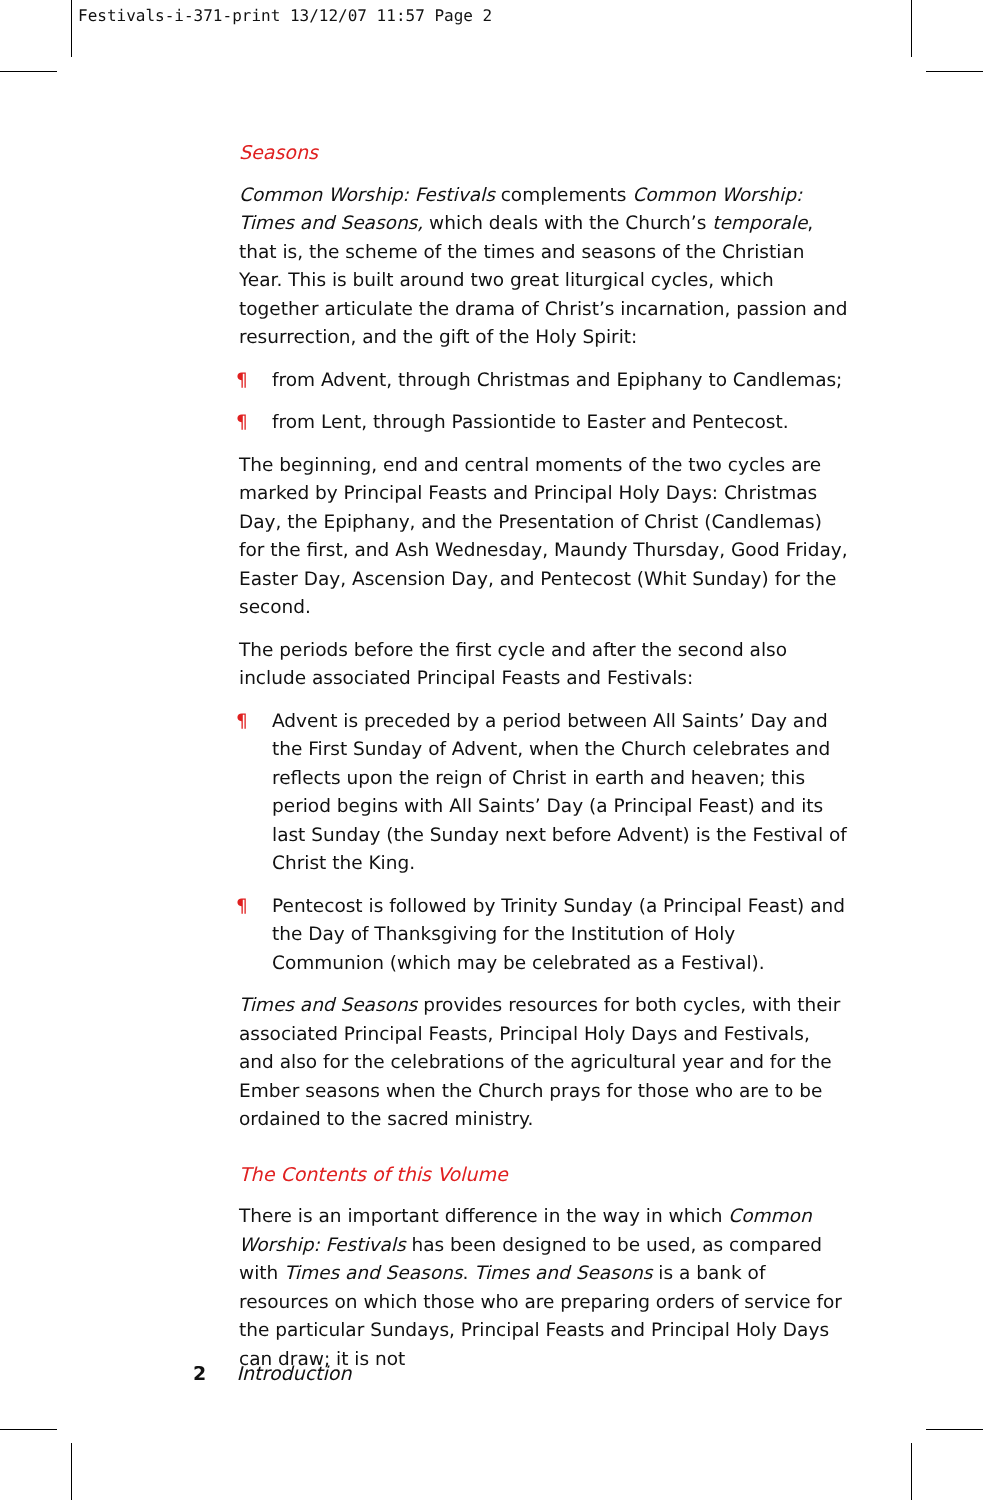Festivals-i-371-print 13/12/07 11:57 Page 2
Seasons
Common Worship: Festivals complements Common Worship: Times and Seasons, which deals with the Church’s temporale, that is, the scheme of the times and seasons of the Christian Year. This is built around two great liturgical cycles, which together articulate the drama of Christ’s incarnation, passion and resurrection, and the gift of the Holy Spirit:
¶ from Advent, through Christmas and Epiphany to Candlemas;
¶ from Lent, through Passiontide to Easter and Pentecost.
The beginning, end and central moments of the two cycles are marked by Principal Feasts and Principal Holy Days: Christmas Day, the Epiphany, and the Presentation of Christ (Candlemas) for the first, and Ash Wednesday, Maundy Thursday, Good Friday, Easter Day, Ascension Day, and Pentecost (Whit Sunday) for the second.
The periods before the first cycle and after the second also include associated Principal Feasts and Festivals:
¶ Advent is preceded by a period between All Saints’ Day and the First Sunday of Advent, when the Church celebrates and reflects upon the reign of Christ in earth and heaven; this period begins with All Saints’ Day (a Principal Feast) and its last Sunday (the Sunday next before Advent) is the Festival of Christ the King.
¶ Pentecost is followed by Trinity Sunday (a Principal Feast) and the Day of Thanksgiving for the Institution of Holy Communion (which may be celebrated as a Festival).
Times and Seasons provides resources for both cycles, with their associated Principal Feasts, Principal Holy Days and Festivals, and also for the celebrations of the agricultural year and for the Ember seasons when the Church prays for those who are to be ordained to the sacred ministry.
The Contents of this Volume
There is an important difference in the way in which Common Worship: Festivals has been designed to be used, as compared with Times and Seasons. Times and Seasons is a bank of resources on which those who are preparing orders of service for the particular Sundays, Principal Feasts and Principal Holy Days can draw; it is not
2 Introduction